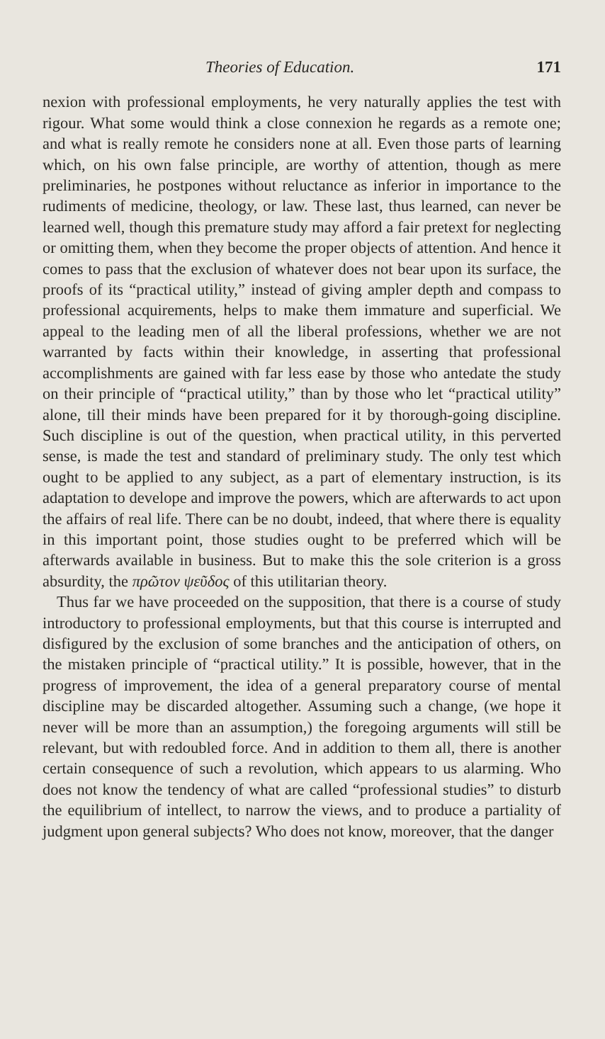Theories of Education. 171
nexion with professional employments, he very naturally applies the test with rigour. What some would think a close connexion he regards as a remote one; and what is really remote he considers none at all. Even those parts of learning which, on his own false principle, are worthy of attention, though as mere preliminaries, he postpones without reluctance as inferior in importance to the rudiments of medicine, theology, or law. These last, thus learned, can never be learned well, though this premature study may afford a fair pretext for neglecting or omitting them, when they become the proper objects of attention. And hence it comes to pass that the exclusion of whatever does not bear upon its surface, the proofs of its “practical utility,” instead of giving ampler depth and compass to professional acquirements, helps to make them immature and superficial. We appeal to the leading men of all the liberal professions, whether we are not warranted by facts within their knowledge, in asserting that professional accomplishments are gained with far less ease by those who antedate the study on their principle of “practical utility,” than by those who let “practical utility” alone, till their minds have been prepared for it by thorough-going discipline. Such discipline is out of the question, when practical utility, in this perverted sense, is made the test and standard of preliminary study. The only test which ought to be applied to any subject, as a part of elementary instruction, is its adaptation to develope and improve the powers, which are afterwards to act upon the affairs of real life. There can be no doubt, indeed, that where there is equality in this important point, those studies ought to be preferred which will be afterwards available in business. But to make this the sole criterion is a gross absurdity, the πρῶτον ψεῦδος of this utilitarian theory.
Thus far we have proceeded on the supposition, that there is a course of study introductory to professional employments, but that this course is interrupted and disfigured by the exclusion of some branches and the anticipation of others, on the mistaken principle of “practical utility.” It is possible, however, that in the progress of improvement, the idea of a general preparatory course of mental discipline may be discarded altogether. Assuming such a change, (we hope it never will be more than an assumption,) the foregoing arguments will still be relevant, but with redoubled force. And in addition to them all, there is another certain consequence of such a revolution, which appears to us alarming. Who does not know the tendency of what are called “professional studies” to disturb the equilibrium of intellect, to narrow the views, and to produce a partiality of judgment upon general subjects? Who does not know, moreover, that the danger